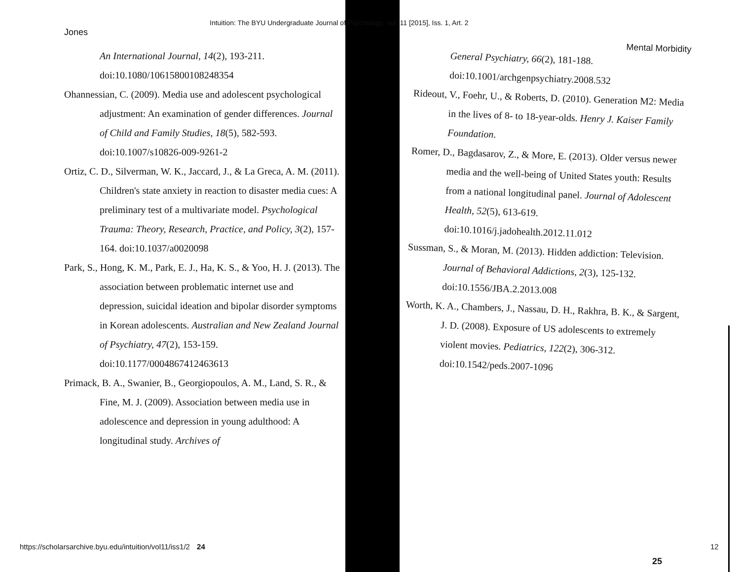Intuition: The BYU Undergraduate Journal of Psychology, Vol. 11 [2015], Iss. 1, Art. 2
Jones
An International Journal, 14(2), 193-211. doi:10.1080/10615800108248354
Ohannessian, C. (2009). Media use and adolescent psychological adjustment: An examination of gender differences. Journal of Child and Family Studies, 18(5), 582-593. doi:10.1007/s10826-009-9261-2
Ortiz, C. D., Silverman, W. K., Jaccard, J., & La Greca, A. M. (2011). Children's state anxiety in reaction to disaster media cues: A preliminary test of a multivariate model. Psychological Trauma: Theory, Research, Practice, and Policy, 3(2), 157-164. doi:10.1037/a0020098
Park, S., Hong, K. M., Park, E. J., Ha, K. S., & Yoo, H. J. (2013). The association between problematic internet use and depression, suicidal ideation and bipolar disorder symptoms in Korean adolescents. Australian and New Zealand Journal of Psychiatry, 47(2), 153-159. doi:10.1177/0004867412463613
Primack, B. A., Swanier, B., Georgiopoulos, A. M., Land, S. R., & Fine, M. J. (2009). Association between media use in adolescence and depression in young adulthood: A longitudinal study. Archives of
Mental Morbidity
General Psychiatry, 66(2), 181-188. doi:10.1001/archgenpsychiatry.2008.532
Rideout, V., Foehr, U., & Roberts, D. (2010). Generation M2: Media in the lives of 8- to 18-year-olds. Henry J. Kaiser Family Foundation.
Romer, D., Bagdasarov, Z., & More, E. (2013). Older versus newer media and the well-being of United States youth: Results from a national longitudinal panel. Journal of Adolescent Health, 52(5), 613-619. doi:10.1016/j.jadohealth.2012.11.012
Sussman, S., & Moran, M. (2013). Hidden addiction: Television. Journal of Behavioral Addictions, 2(3), 125-132. doi:10.1556/JBA.2.2013.008
Worth, K. A., Chambers, J., Nassau, D. H., Rakhra, B. K., & Sargent, J. D. (2008). Exposure of US adolescents to extremely violent movies. Pediatrics, 122(2), 306-312. doi:10.1542/peds.2007-1096
https://scholarsarchive.byu.edu/intuition/vol11/iss1/2 24
12
25